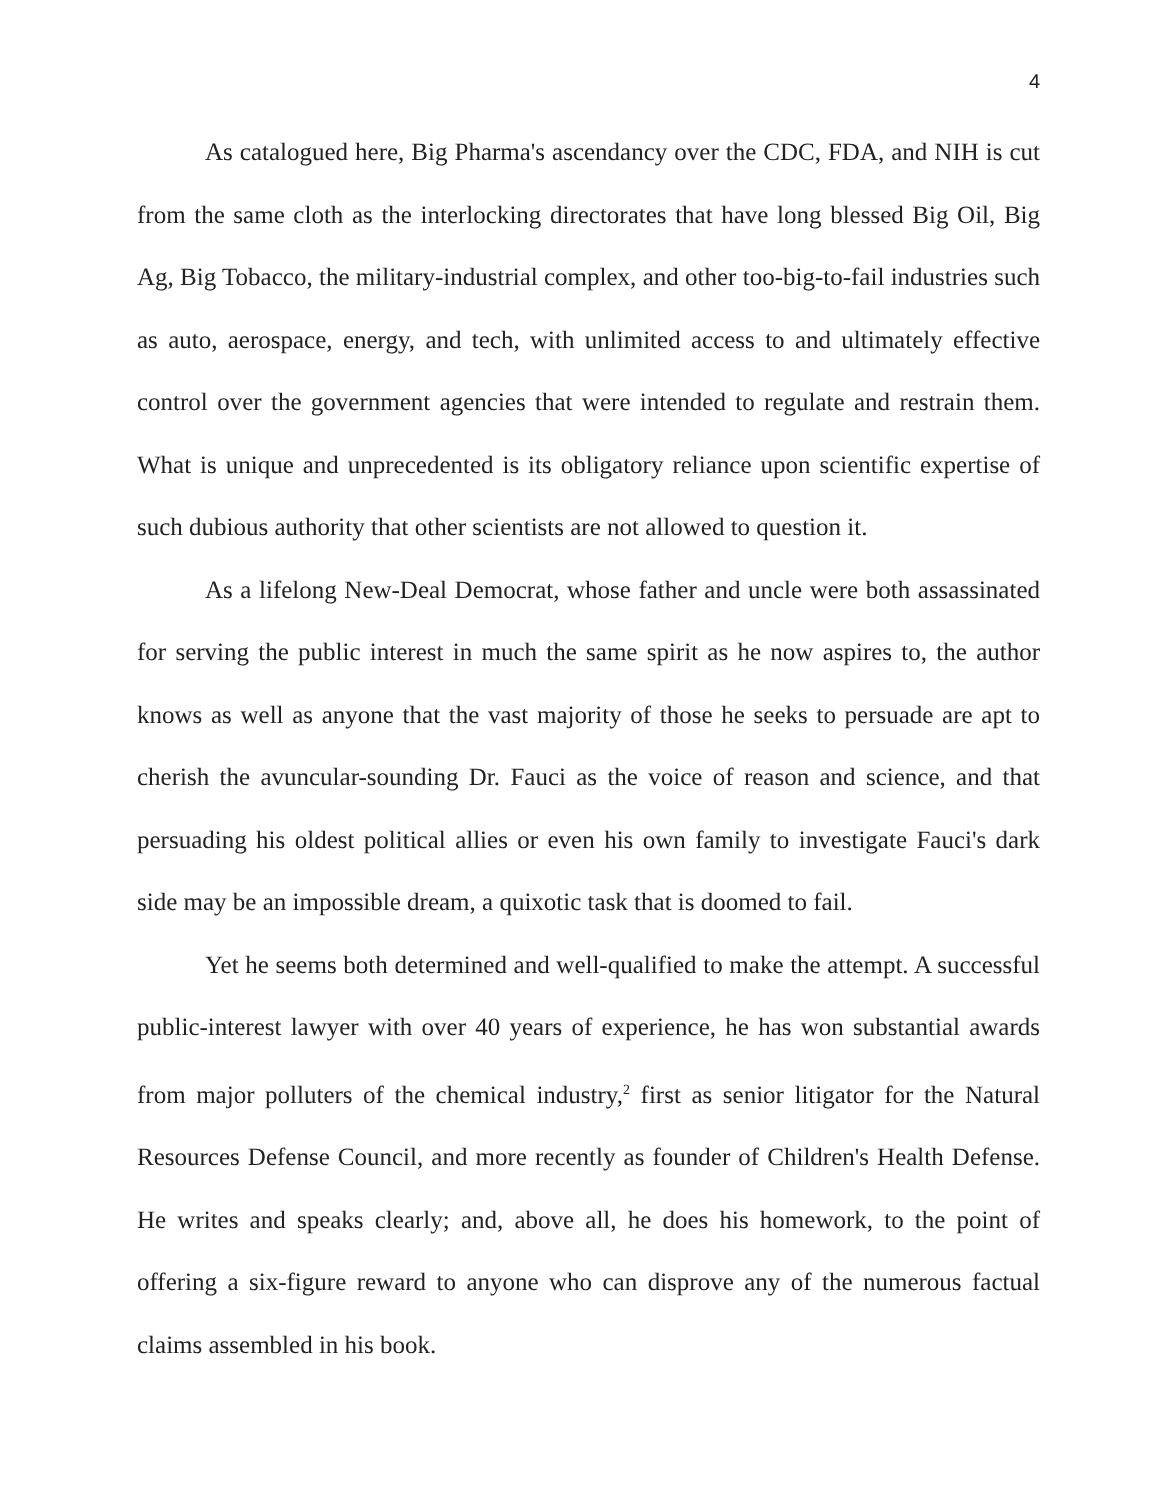4
As catalogued here, Big Pharma's ascendancy over the CDC, FDA, and NIH is cut from the same cloth as the interlocking directorates that have long blessed Big Oil, Big Ag, Big Tobacco, the military-industrial complex, and other too-big-to-fail industries such as auto, aerospace, energy, and tech, with unlimited access to and ultimately effective control over the government agencies that were intended to regulate and restrain them. What is unique and unprecedented is its obligatory reliance upon scientific expertise of such dubious authority that other scientists are not allowed to question it.
As a lifelong New-Deal Democrat, whose father and uncle were both assassinated for serving the public interest in much the same spirit as he now aspires to, the author knows as well as anyone that the vast majority of those he seeks to persuade are apt to cherish the avuncular-sounding Dr. Fauci as the voice of reason and science, and that persuading his oldest political allies or even his own family to investigate Fauci's dark side may be an impossible dream, a quixotic task that is doomed to fail.
Yet he seems both determined and well-qualified to make the attempt. A successful public-interest lawyer with over 40 years of experience, he has won substantial awards from major polluters of the chemical industry,<sup>2</sup> first as senior litigator for the Natural Resources Defense Council, and more recently as founder of Children's Health Defense. He writes and speaks clearly; and, above all, he does his homework, to the point of offering a six-figure reward to anyone who can disprove any of the numerous factual claims assembled in his book.